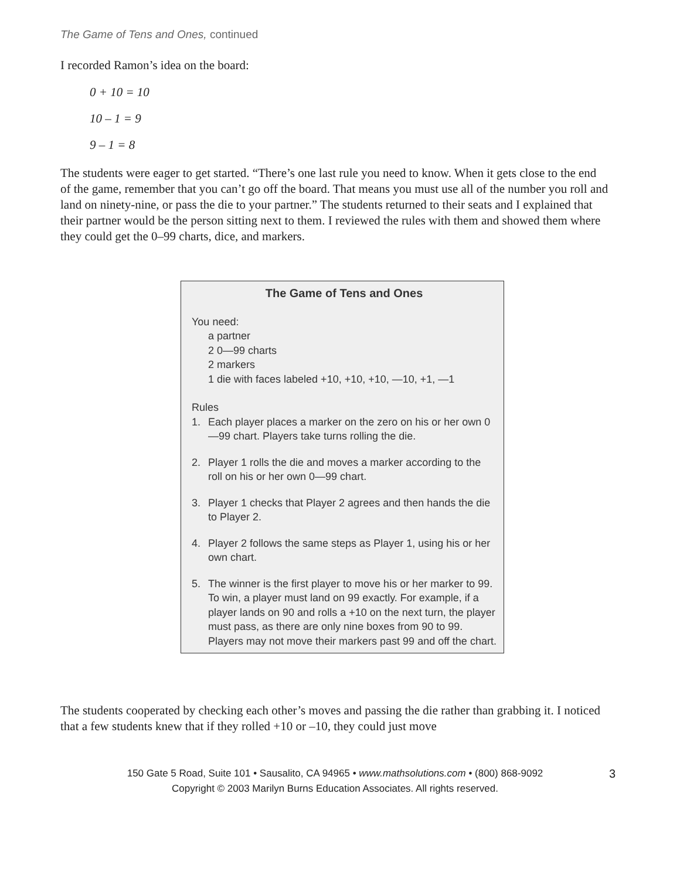The Game of Tens and Ones, continued
I recorded Ramon’s idea on the board:
0 + 10 = 10
10 – 1 = 9
9 – 1 = 8
The students were eager to get started. “There’s one last rule you need to know. When it gets close to the end of the game, remember that you can’t go off the board. That means you must use all of the number you roll and land on ninety-nine, or pass the die to your partner.” The students returned to their seats and I explained that their partner would be the person sitting next to them. I reviewed the rules with them and showed them where they could get the 0–99 charts, dice, and markers.
The Game of Tens and Ones
You need:
a partner
2 0—99 charts
2 markers
1 die with faces labeled +10, +10, +10, —10, +1, —1
Rules
1. Each player places a marker on the zero on his or her own 0—99 chart. Players take turns rolling the die.
2. Player 1 rolls the die and moves a marker according to the roll on his or her own 0—99 chart.
3. Player 1 checks that Player 2 agrees and then hands the die to Player 2.
4. Player 2 follows the same steps as Player 1, using his or her own chart.
5. The winner is the first player to move his or her marker to 99. To win, a player must land on 99 exactly. For example, if a player lands on 90 and rolls a +10 on the next turn, the player must pass, as there are only nine boxes from 90 to 99. Players may not move their markers past 99 and off the chart.
The students cooperated by checking each other’s moves and passing the die rather than grabbing it. I noticed that a few students knew that if they rolled +10 or –10, they could just move
150 Gate 5 Road, Suite 101 • Sausalito, CA 94965 • www.mathsolutions.com • (800) 868-9092 3
Copyright © 2003 Marilyn Burns Education Associates. All rights reserved.